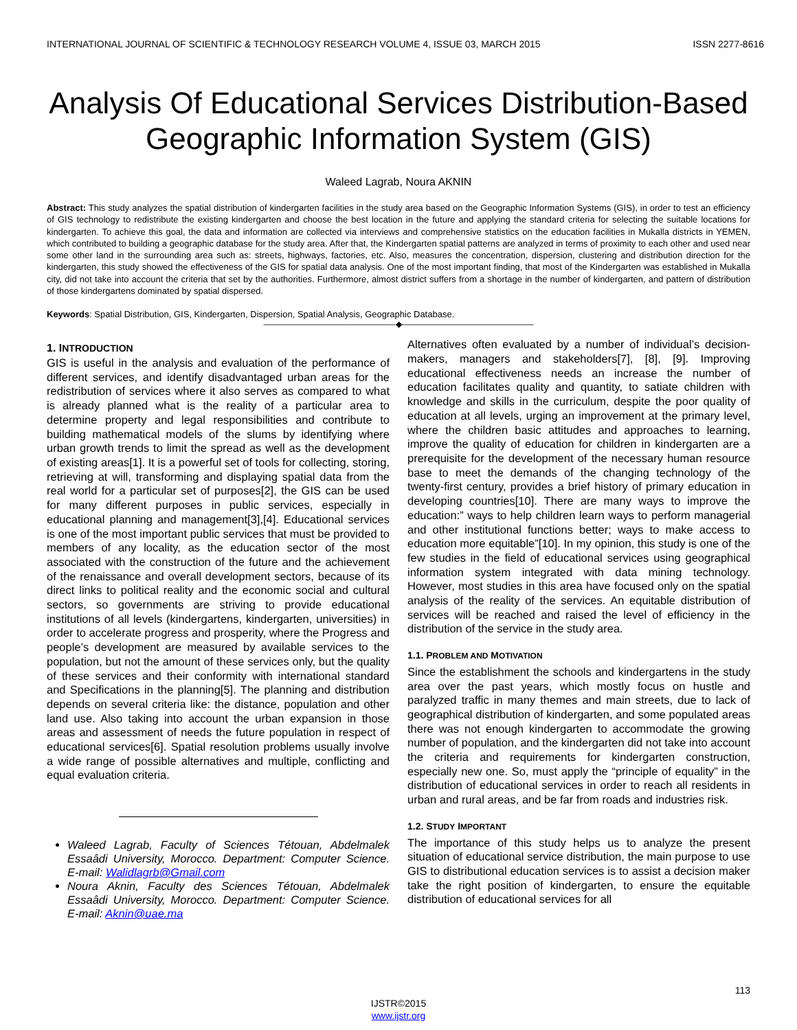INTERNATIONAL JOURNAL OF SCIENTIFIC & TECHNOLOGY RESEARCH VOLUME 4, ISSUE 03, MARCH 2015 ISSN 2277-8616
Analysis Of Educational Services Distribution-Based Geographic Information System (GIS)
Waleed Lagrab, Noura AKNIN
Abstract: This study analyzes the spatial distribution of kindergarten facilities in the study area based on the Geographic Information Systems (GIS), in order to test an efficiency of GIS technology to redistribute the existing kindergarten and choose the best location in the future and applying the standard criteria for selecting the suitable locations for kindergarten. To achieve this goal, the data and information are collected via interviews and comprehensive statistics on the education facilities in Mukalla districts in YEMEN, which contributed to building a geographic database for the study area. After that, the Kindergarten spatial patterns are analyzed in terms of proximity to each other and used near some other land in the surrounding area such as: streets, highways, factories, etc. Also, measures the concentration, dispersion, clustering and distribution direction for the kindergarten, this study showed the effectiveness of the GIS for spatial data analysis. One of the most important finding, that most of the Kindergarten was established in Mukalla city, did not take into account the criteria that set by the authorities. Furthermore, almost district suffers from a shortage in the number of kindergarten, and pattern of distribution of those kindergartens dominated by spatial dispersed.
Keywords: Spatial Distribution, GIS, Kindergarten, Dispersion, Spatial Analysis, Geographic Database.
————————————————◆————————————————
1. INTRODUCTION
GIS is useful in the analysis and evaluation of the performance of different services, and identify disadvantaged urban areas for the redistribution of services where it also serves as compared to what is already planned what is the reality of a particular area to determine property and legal responsibilities and contribute to building mathematical models of the slums by identifying where urban growth trends to limit the spread as well as the development of existing areas[1]. It is a powerful set of tools for collecting, storing, retrieving at will, transforming and displaying spatial data from the real world for a particular set of purposes[2], the GIS can be used for many different purposes in public services, especially in educational planning and management[3],[4]. Educational services is one of the most important public services that must be provided to members of any locality, as the education sector of the most associated with the construction of the future and the achievement of the renaissance and overall development sectors, because of its direct links to political reality and the economic social and cultural sectors, so governments are striving to provide educational institutions of all levels (kindergartens, kindergarten, universities) in order to accelerate progress and prosperity, where the Progress and people’s development are measured by available services to the population, but not the amount of these services only, but the quality of these services and their conformity with international standard and Specifications in the planning[5]. The planning and distribution depends on several criteria like: the distance, population and other land use. Also taking into account the urban expansion in those areas and assessment of needs the future population in respect of educational services[6]. Spatial resolution problems usually involve a wide range of possible alternatives and multiple, conflicting and equal evaluation criteria.
Waleed Lagrab, Faculty of Sciences Tétouan, Abdelmalek Essaâdi University, Morocco. Department: Computer Science. E-mail: Walidlagrb@Gmail.com
Noura Aknin, Faculty des Sciences Tétouan, Abdelmalek Essaâdi University, Morocco. Department: Computer Science. E-mail: Aknin@uae.ma
Alternatives often evaluated by a number of individual’s decision-makers, managers and stakeholders[7], [8], [9]. Improving educational effectiveness needs an increase the number of education facilitates quality and quantity, to satiate children with knowledge and skills in the curriculum, despite the poor quality of education at all levels, urging an improvement at the primary level, where the children basic attitudes and approaches to learning, improve the quality of education for children in kindergarten are a prerequisite for the development of the necessary human resource base to meet the demands of the changing technology of the twenty-first century, provides a brief history of primary education in developing countries[10]. There are many ways to improve the education:” ways to help children learn ways to perform managerial and other institutional functions better; ways to make access to education more equitable”[10]. In my opinion, this study is one of the few studies in the field of educational services using geographical information system integrated with data mining technology. However, most studies in this area have focused only on the spatial analysis of the reality of the services. An equitable distribution of services will be reached and raised the level of efficiency in the distribution of the service in the study area.
1.1. PROBLEM AND MOTIVATION
Since the establishment the schools and kindergartens in the study area over the past years, which mostly focus on hustle and paralyzed traffic in many themes and main streets, due to lack of geographical distribution of kindergarten, and some populated areas there was not enough kindergarten to accommodate the growing number of population, and the kindergarten did not take into account the criteria and requirements for kindergarten construction, especially new one. So, must apply the “principle of equality” in the distribution of educational services in order to reach all residents in urban and rural areas, and be far from roads and industries risk.
1.2. STUDY IMPORTANT
The importance of this study helps us to analyze the present situation of educational service distribution, the main purpose to use GIS to distributional education services is to assist a decision maker take the right position of kindergarten, to ensure the equitable distribution of educational services for all
113
IJSTR©2015
www.ijstr.org